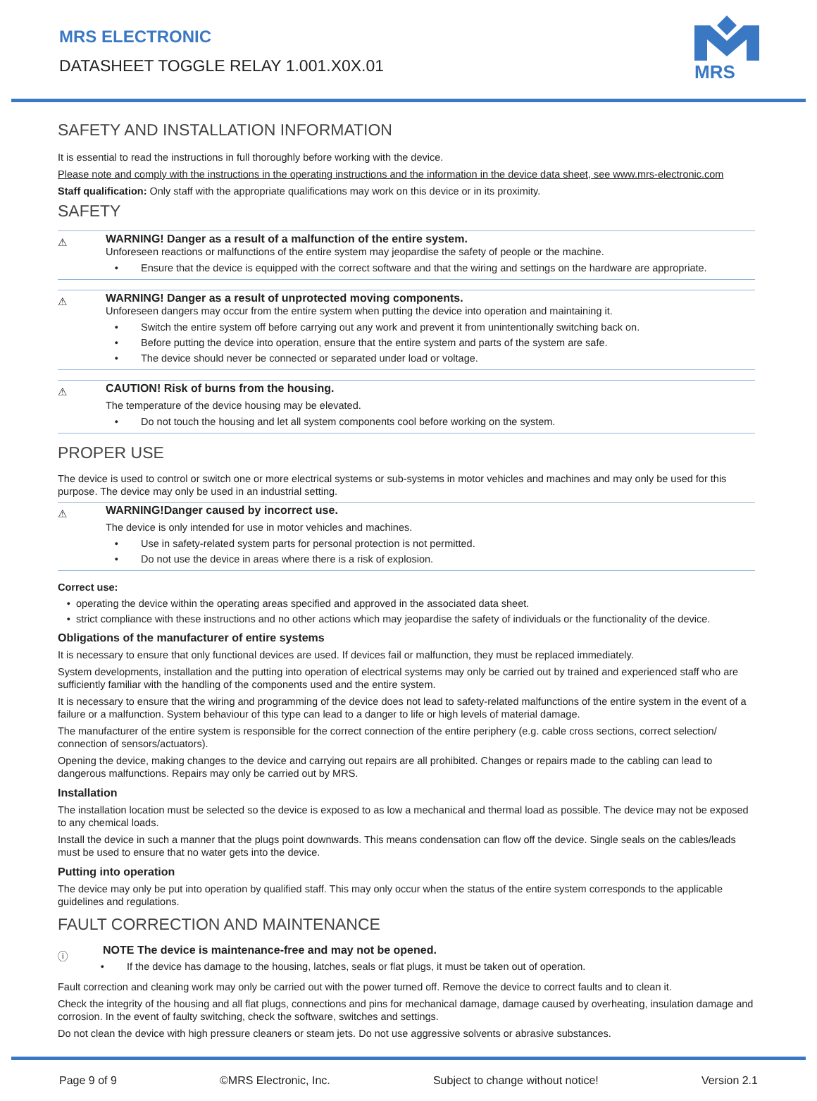MRS ELECTRONIC
DATASHEET TOGGLE RELAY 1.001.X0X.01
MRS
SAFETY AND INSTALLATION INFORMATION
It is essential to read the instructions in full thoroughly before working with the device.
Please note and comply with the instructions in the operating instructions and the information in the device data sheet, see www.mrs-electronic.com
Staff qualification: Only staff with the appropriate qualifications may work on this device or in its proximity.
SAFETY
⚠
WARNING! Danger as a result of a malfunction of the entire system.
Unforeseen reactions or malfunctions of the entire system may jeopardise the safety of people or the machine.
Ensure that the device is equipped with the correct software and that the wiring and settings on the hardware are appropriate.
⚠
WARNING! Danger as a result of unprotected moving components.
Unforeseen dangers may occur from the entire system when putting the device into operation and maintaining it.
Switch the entire system off before carrying out any work and prevent it from unintentionally switching back on.
Before putting the device into operation, ensure that the entire system and parts of the system are safe.
The device should never be connected or separated under load or voltage.
⚠
CAUTION! Risk of burns from the housing.
The temperature of the device housing may be elevated.
Do not touch the housing and let all system components cool before working on the system.
PROPER USE
The device is used to control or switch one or more electrical systems or sub-systems in motor vehicles and machines and may only be used for this purpose. The device may only be used in an industrial setting.
⚠
WARNING!Danger caused by incorrect use.
The device is only intended for use in motor vehicles and machines.
Use in safety-related system parts for personal protection is not permitted.
Do not use the device in areas where there is a risk of explosion.
Correct use:
operating the device within the operating areas specified and approved in the associated data sheet.
strict compliance with these instructions and no other actions which may jeopardise the safety of individuals or the functionality of the device.
Obligations of the manufacturer of entire systems
It is necessary to ensure that only functional devices are used. If devices fail or malfunction, they must be replaced immediately.
System developments, installation and the putting into operation of electrical systems may only be carried out by trained and experienced staff who are sufficiently familiar with the handling of the components used and the entire system.
It is necessary to ensure that the wiring and programming of the device does not lead to safety-related malfunctions of the entire system in the event of a failure or a malfunction. System behaviour of this type can lead to a danger to life or high levels of material damage.
The manufacturer of the entire system is responsible for the correct connection of the entire periphery (e.g. cable cross sections, correct selection/ connection of sensors/actuators).
Opening the device, making changes to the device and carrying out repairs are all prohibited. Changes or repairs made to the cabling can lead to dangerous malfunctions. Repairs may only be carried out by MRS.
Installation
The installation location must be selected so the device is exposed to as low a mechanical and thermal load as possible. The device may not be exposed to any chemical loads.
Install the device in such a manner that the plugs point downwards. This means condensation can flow off the device. Single seals on the cables/leads must be used to ensure that no water gets into the device.
Putting into operation
The device may only be put into operation by qualified staff. This may only occur when the status of the entire system corresponds to the applicable guidelines and regulations.
FAULT CORRECTION AND MAINTENANCE
ⓘ
NOTE The device is maintenance-free and may not be opened.
If the device has damage to the housing, latches, seals or flat plugs, it must be taken out of operation.
Fault correction and cleaning work may only be carried out with the power turned off. Remove the device to correct faults and to clean it.
Check the integrity of the housing and all flat plugs, connections and pins for mechanical damage, damage caused by overheating, insulation damage and corrosion. In the event of faulty switching, check the software, switches and settings.
Do not clean the device with high pressure cleaners or steam jets. Do not use aggressive solvents or abrasive substances.
Page 9 of 9 ©MRS Electronic, Inc. Subject to change without notice! Version 2.1